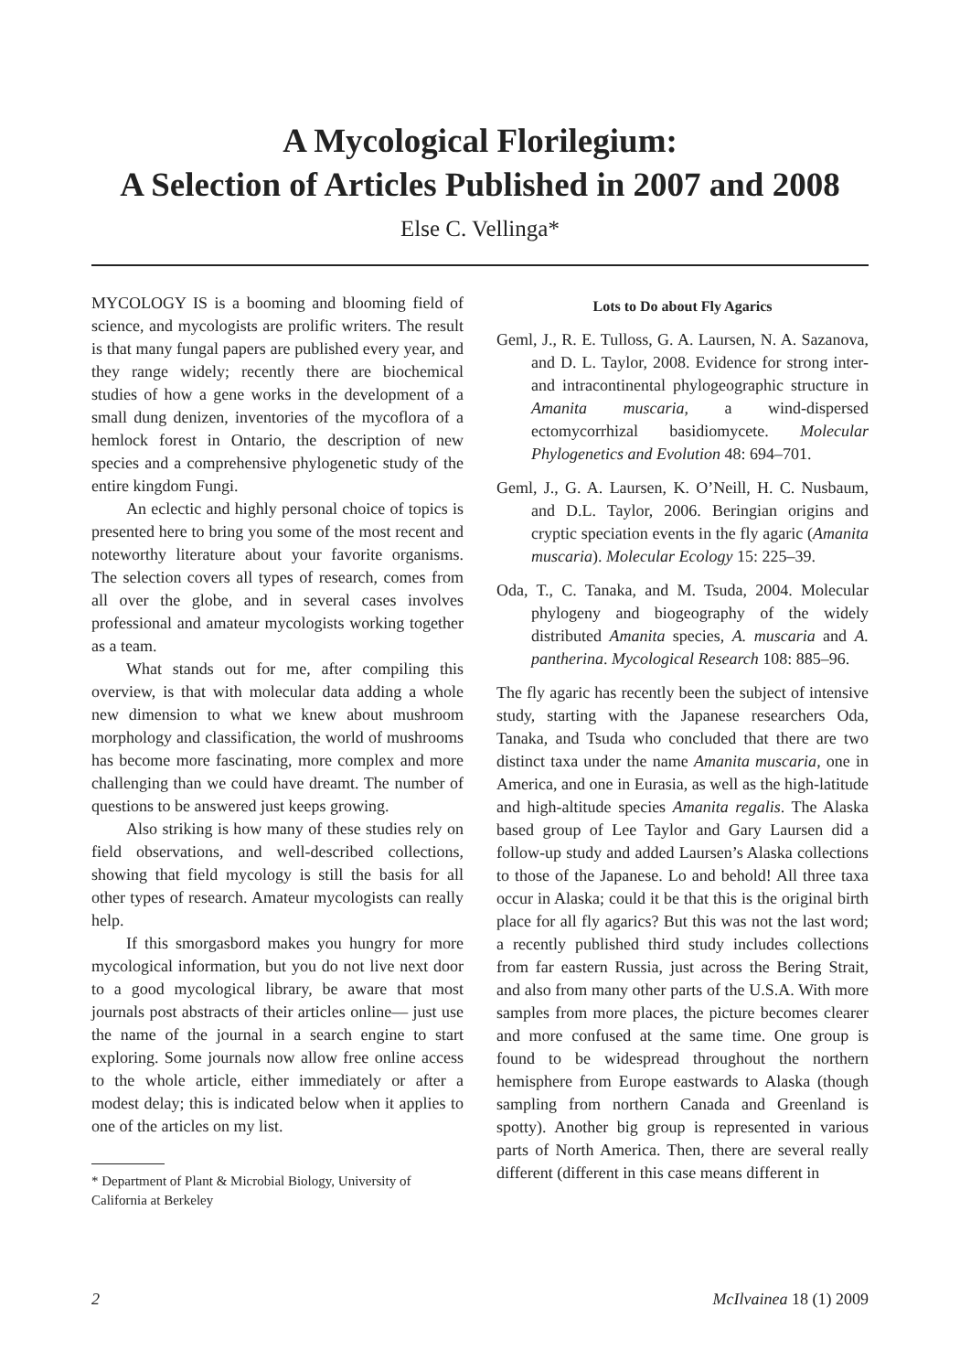A Mycological Florilegium:
A Selection of Articles Published in 2007 and 2008
Else C. Vellinga*
MYCOLOGY IS is a booming and blooming field of science, and mycologists are prolific writers. The result is that many fungal papers are published every year, and they range widely; recently there are biochemical studies of how a gene works in the development of a small dung denizen, inventories of the mycoflora of a hemlock forest in Ontario, the description of new species and a comprehensive phylogenetic study of the entire kingdom Fungi.
An eclectic and highly personal choice of topics is presented here to bring you some of the most recent and noteworthy literature about your favorite organisms. The selection covers all types of research, comes from all over the globe, and in several cases involves professional and amateur mycologists working together as a team.
What stands out for me, after compiling this overview, is that with molecular data adding a whole new dimension to what we knew about mushroom morphology and classification, the world of mushrooms has become more fascinating, more complex and more challenging than we could have dreamt. The number of questions to be answered just keeps growing.
Also striking is how many of these studies rely on field observations, and well-described collections, showing that field mycology is still the basis for all other types of research. Amateur mycologists can really help.
If this smorgasbord makes you hungry for more mycological information, but you do not live next door to a good mycological library, be aware that most journals post abstracts of their articles online— just use the name of the journal in a search engine to start exploring. Some journals now allow free online access to the whole article, either immediately or after a modest delay; this is indicated below when it applies to one of the articles on my list.
* Department of Plant & Microbial Biology, University of California at Berkeley
Lots to Do about Fly Agarics
Geml, J., R. E. Tulloss, G. A. Laursen, N. A. Sazanova, and D. L. Taylor, 2008. Evidence for strong inter- and intracontinental phylogeographic structure in Amanita muscaria, a wind-dispersed ectomycorrhizal basidiomycete. Molecular Phylogenetics and Evolution 48: 694–701.
Geml, J., G. A. Laursen, K. O’Neill, H. C. Nusbaum, and D.L. Taylor, 2006. Beringian origins and cryptic speciation events in the fly agaric (Amanita muscaria). Molecular Ecology 15: 225–39.
Oda, T., C. Tanaka, and M. Tsuda, 2004. Molecular phylogeny and biogeography of the widely distributed Amanita species, A. muscaria and A. pantherina. Mycological Research 108: 885–96.
The fly agaric has recently been the subject of intensive study, starting with the Japanese researchers Oda, Tanaka, and Tsuda who concluded that there are two distinct taxa under the name Amanita muscaria, one in America, and one in Eurasia, as well as the high-latitude and high-altitude species Amanita regalis. The Alaska based group of Lee Taylor and Gary Laursen did a follow-up study and added Laursen’s Alaska collections to those of the Japanese. Lo and behold! All three taxa occur in Alaska; could it be that this is the original birth place for all fly agarics? But this was not the last word; a recently published third study includes collections from far eastern Russia, just across the Bering Strait, and also from many other parts of the U.S.A. With more samples from more places, the picture becomes clearer and more confused at the same time. One group is found to be widespread throughout the northern hemisphere from Europe eastwards to Alaska (though sampling from northern Canada and Greenland is spotty). Another big group is represented in various parts of North America. Then, there are several really different (different in this case means different in
2 McIlvainea 18 (1) 2009